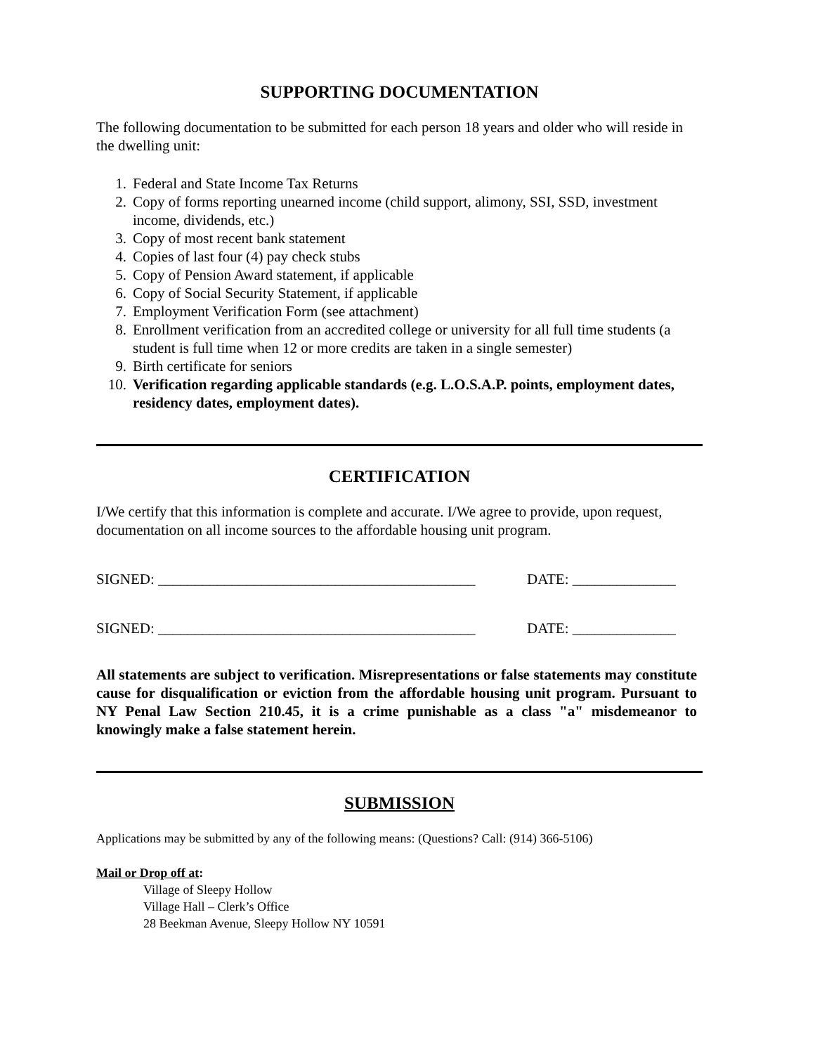SUPPORTING DOCUMENTATION
The following documentation to be submitted for each person 18 years and older who will reside in the dwelling unit:
1. Federal and State Income Tax Returns
2. Copy of forms reporting unearned income (child support, alimony, SSI, SSD, investment income, dividends, etc.)
3. Copy of most recent bank statement
4. Copies of last four (4) pay check stubs
5. Copy of Pension Award statement, if applicable
6. Copy of Social Security Statement, if applicable
7. Employment Verification Form (see attachment)
8. Enrollment verification from an accredited college or university for all full time students (a student is full time when 12 or more credits are taken in a single semester)
9. Birth certificate for seniors
10. Verification regarding applicable standards (e.g. L.O.S.A.P. points, employment dates, residency dates, employment dates).
CERTIFICATION
I/We certify that this information is complete and accurate. I/We agree to provide, upon request, documentation on all income sources to the affordable housing unit program.
SIGNED: ___________________________________________
DATE: ______________
SIGNED: ___________________________________________
DATE: ______________
All statements are subject to verification. Misrepresentations or false statements may constitute cause for disqualification or eviction from the affordable housing unit program. Pursuant to NY Penal Law Section 210.45, it is a crime punishable as a class "a" misdemeanor to knowingly make a false statement herein.
SUBMISSION
Applications may be submitted by any of the following means: (Questions? Call: (914) 366-5106)
Mail or Drop off at:
Village of Sleepy Hollow
Village Hall – Clerk’s Office
28 Beekman Avenue, Sleepy Hollow NY 10591